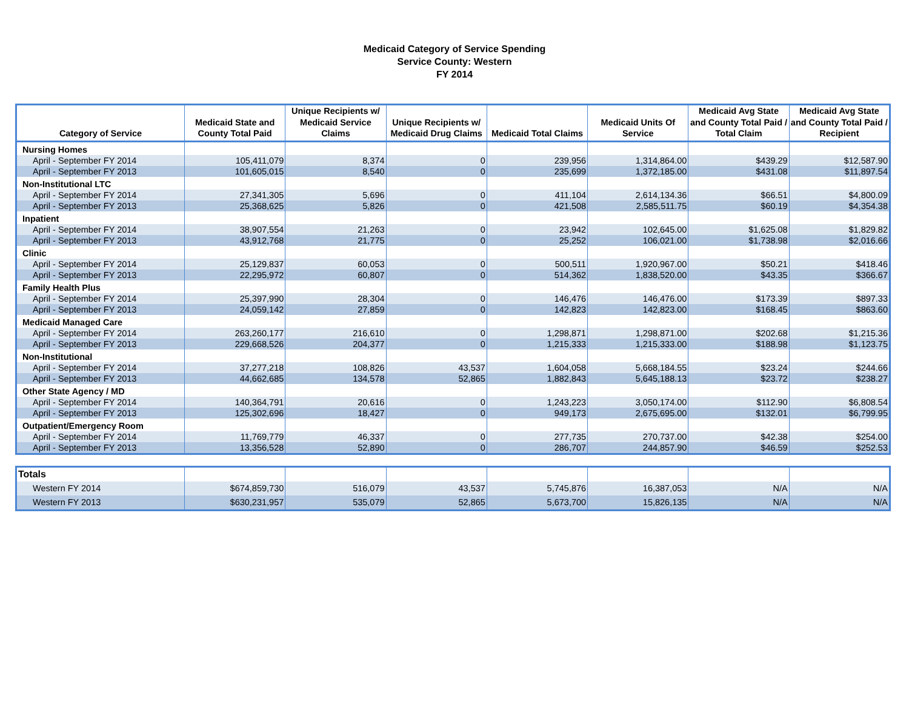Medicaid Category of Service Spending
Service County: Western
FY 2014
| Category of Service | Medicaid State and County Total Paid | Unique Recipients w/ Medicaid Service Claims | Unique Recipients w/ Medicaid Drug Claims | Medicaid Total Claims | Medicaid Units Of Service | Medicaid Avg State and County Total Paid / Total Claim | Medicaid Avg State and County Total Paid / Recipient |
| --- | --- | --- | --- | --- | --- | --- | --- |
| Nursing Homes | | | | | | | |
| April - September FY 2014 | 105,411,079 | 8,374 | 0 | 239,956 | 1,314,864.00 | $439.29 | $12,587.90 |
| April - September FY 2013 | 101,605,015 | 8,540 | 0 | 235,699 | 1,372,185.00 | $431.08 | $11,897.54 |
| Non-Institutional LTC | | | | | | | |
| April - September FY 2014 | 27,341,305 | 5,696 | 0 | 411,104 | 2,614,134.36 | $66.51 | $4,800.09 |
| April - September FY 2013 | 25,368,625 | 5,826 | 0 | 421,508 | 2,585,511.75 | $60.19 | $4,354.38 |
| Inpatient | | | | | | | |
| April - September FY 2014 | 38,907,554 | 21,263 | 0 | 23,942 | 102,645.00 | $1,625.08 | $1,829.82 |
| April - September FY 2013 | 43,912,768 | 21,775 | 0 | 25,252 | 106,021.00 | $1,738.98 | $2,016.66 |
| Clinic | | | | | | | |
| April - September FY 2014 | 25,129,837 | 60,053 | 0 | 500,511 | 1,920,967.00 | $50.21 | $418.46 |
| April - September FY 2013 | 22,295,972 | 60,807 | 0 | 514,362 | 1,838,520.00 | $43.35 | $366.67 |
| Family Health Plus | | | | | | | |
| April - September FY 2014 | 25,397,990 | 28,304 | 0 | 146,476 | 146,476.00 | $173.39 | $897.33 |
| April - September FY 2013 | 24,059,142 | 27,859 | 0 | 142,823 | 142,823.00 | $168.45 | $863.60 |
| Medicaid Managed Care | | | | | | | |
| April - September FY 2014 | 263,260,177 | 216,610 | 0 | 1,298,871 | 1,298,871.00 | $202.68 | $1,215.36 |
| April - September FY 2013 | 229,668,526 | 204,377 | 0 | 1,215,333 | 1,215,333.00 | $188.98 | $1,123.75 |
| Non-Institutional | | | | | | | |
| April - September FY 2014 | 37,277,218 | 108,826 | 43,537 | 1,604,058 | 5,668,184.55 | $23.24 | $244.66 |
| April - September FY 2013 | 44,662,685 | 134,578 | 52,865 | 1,882,843 | 5,645,188.13 | $23.72 | $238.27 |
| Other State Agency / MD | | | | | | | |
| April - September FY 2014 | 140,364,791 | 20,616 | 0 | 1,243,223 | 3,050,174.00 | $112.90 | $6,808.54 |
| April - September FY 2013 | 125,302,696 | 18,427 | 0 | 949,173 | 2,675,695.00 | $132.01 | $6,799.95 |
| Outpatient/Emergency Room | | | | | | | |
| April - September FY 2014 | 11,769,779 | 46,337 | 0 | 277,735 | 270,737.00 | $42.38 | $254.00 |
| April - September FY 2013 | 13,356,528 | 52,890 | 0 | 286,707 | 244,857.90 | $46.59 | $252.53 |
| Totals | | | | | | | |
| Western FY 2014 | $674,859,730 | 516,079 | 43,537 | 5,745,876 | 16,387,053 | N/A | N/A |
| Western FY 2013 | $630,231,957 | 535,079 | 52,865 | 5,673,700 | 15,826,135 | N/A | N/A |